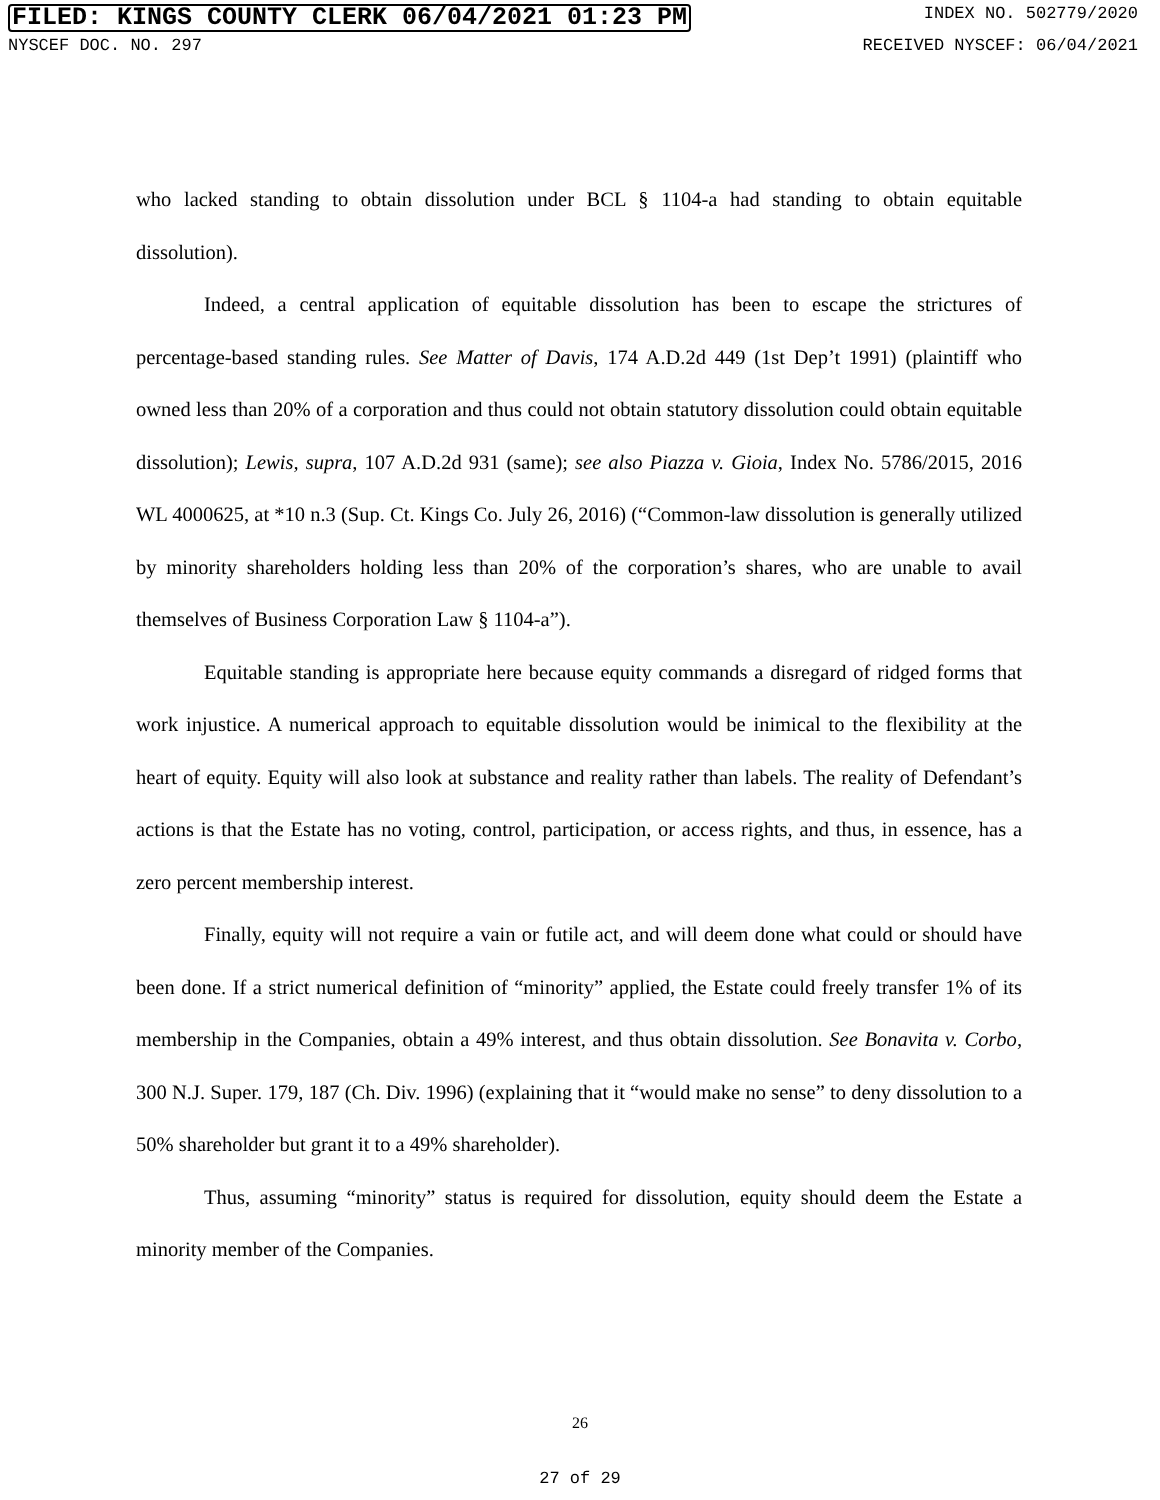FILED: KINGS COUNTY CLERK 06/04/2021 01:23 PM INDEX NO. 502779/2020
NYSCEF DOC. NO. 297 RECEIVED NYSCEF: 06/04/2021
who lacked standing to obtain dissolution under BCL § 1104-a had standing to obtain equitable dissolution).
Indeed, a central application of equitable dissolution has been to escape the strictures of percentage-based standing rules. See Matter of Davis, 174 A.D.2d 449 (1st Dep’t 1991) (plaintiff who owned less than 20% of a corporation and thus could not obtain statutory dissolution could obtain equitable dissolution); Lewis, supra, 107 A.D.2d 931 (same); see also Piazza v. Gioia, Index No. 5786/2015, 2016 WL 4000625, at *10 n.3 (Sup. Ct. Kings Co. July 26, 2016) (“Common-law dissolution is generally utilized by minority shareholders holding less than 20% of the corporation’s shares, who are unable to avail themselves of Business Corporation Law § 1104-a”).
Equitable standing is appropriate here because equity commands a disregard of ridged forms that work injustice. A numerical approach to equitable dissolution would be inimical to the flexibility at the heart of equity. Equity will also look at substance and reality rather than labels. The reality of Defendant’s actions is that the Estate has no voting, control, participation, or access rights, and thus, in essence, has a zero percent membership interest.
Finally, equity will not require a vain or futile act, and will deem done what could or should have been done. If a strict numerical definition of “minority” applied, the Estate could freely transfer 1% of its membership in the Companies, obtain a 49% interest, and thus obtain dissolution. See Bonavita v. Corbo, 300 N.J. Super. 179, 187 (Ch. Div. 1996) (explaining that it “would make no sense” to deny dissolution to a 50% shareholder but grant it to a 49% shareholder).
Thus, assuming “minority” status is required for dissolution, equity should deem the Estate a minority member of the Companies.
26
27 of 29